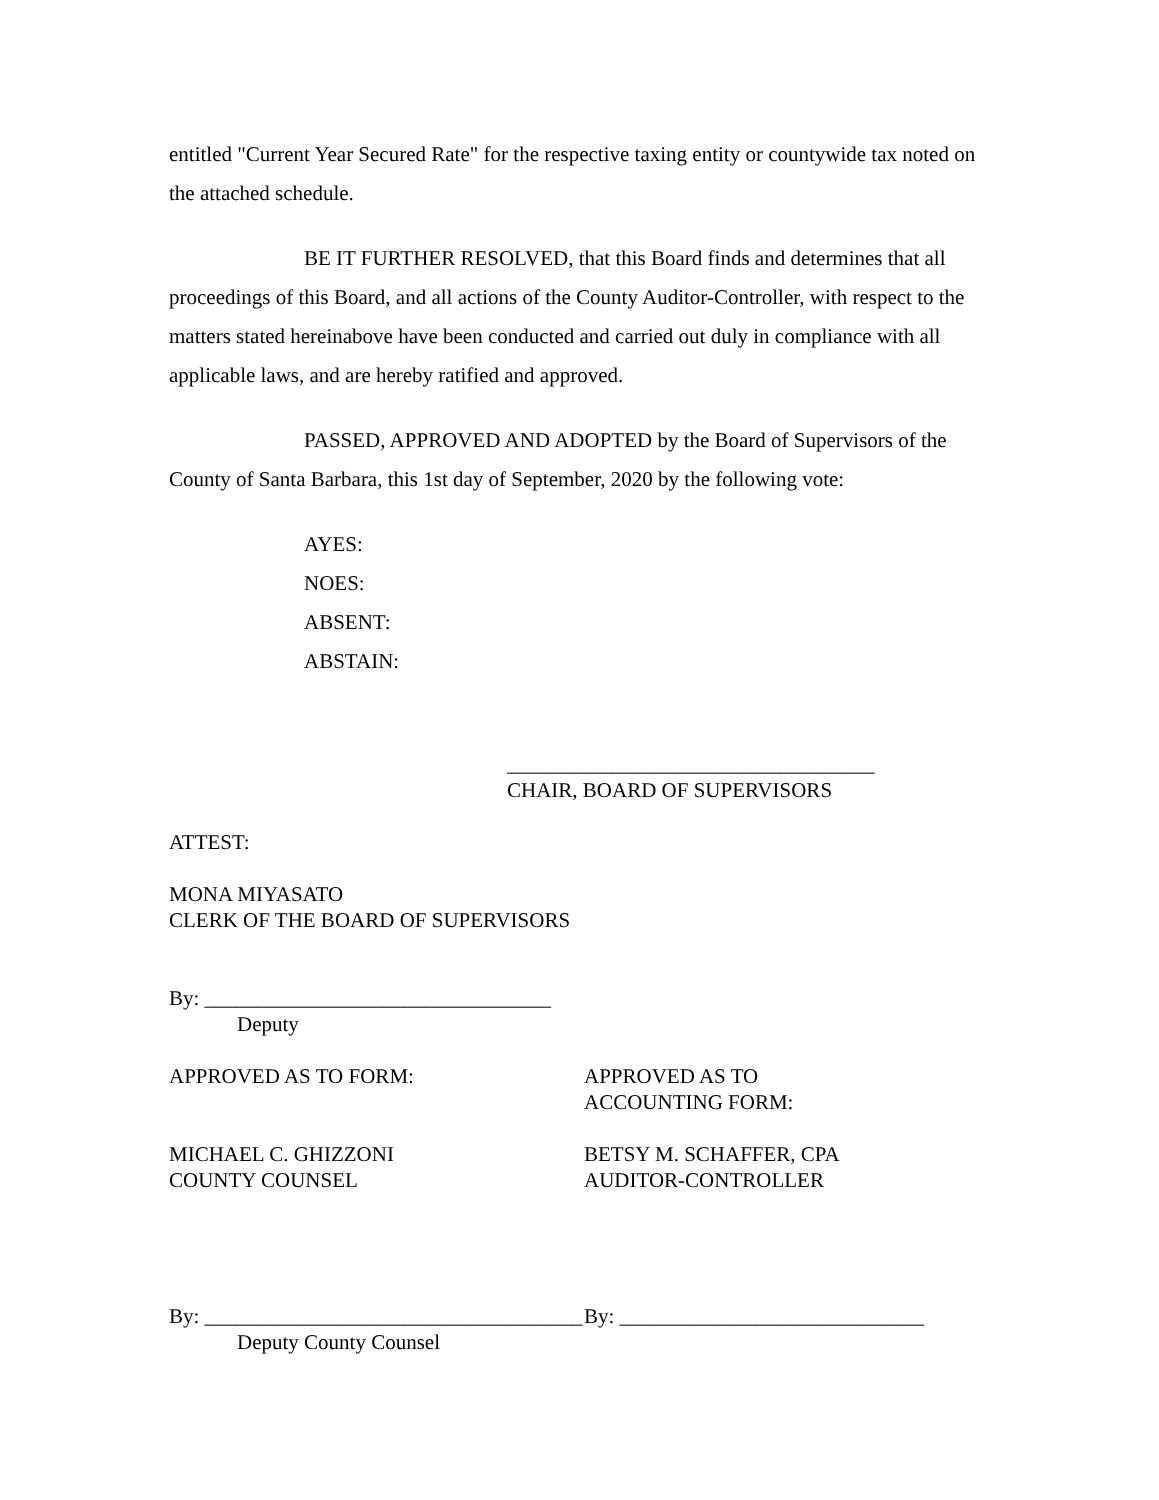entitled "Current Year Secured Rate" for the respective taxing entity or countywide tax noted on the attached schedule.
BE IT FURTHER RESOLVED, that this Board finds and determines that all proceedings of this Board, and all actions of the County Auditor-Controller, with respect to the matters stated hereinabove have been conducted and carried out duly in compliance with all applicable laws, and are hereby ratified and approved.
PASSED, APPROVED AND ADOPTED by the Board of Supervisors of the County of Santa Barbara, this 1st day of September, 2020 by the following vote:
AYES:
NOES:
ABSENT:
ABSTAIN:
___________________________________
CHAIR, BOARD OF SUPERVISORS
ATTEST:
MONA MIYASATO
CLERK OF THE BOARD OF SUPERVISORS
By: _________________________________
Deputy
APPROVED AS TO FORM:
MICHAEL C. GHIZZONI
COUNTY COUNSEL
APPROVED AS TO
ACCOUNTING FORM:
BETSY M. SCHAFFER, CPA
AUDITOR-CONTROLLER
By: ____________________________________
Deputy County Counsel
By: _____________________________